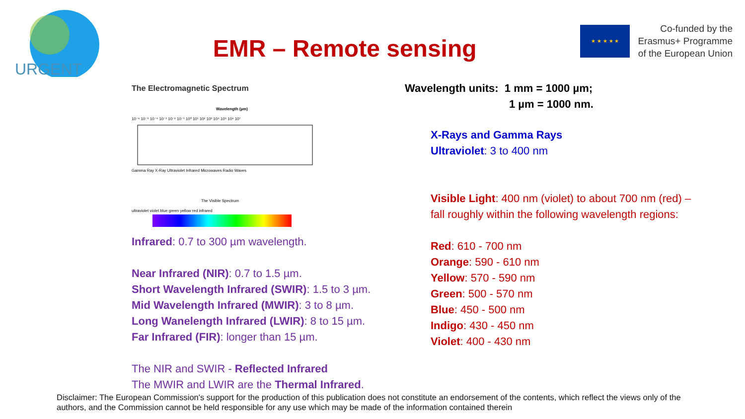URGENT
EMR – Remote sensing
★ ★ ★ ★ ★
Co-funded by the
Erasmus+ Programme
of the European Union
The Electromagnetic Spectrum
Wavelength (µm)
10⁻⁶ 10⁻⁵ 10⁻⁴ 10⁻³ 10⁻² 10⁻¹ 10⁰ 10¹ 10² 10³ 10⁴ 10⁵ 10⁶ 10⁷
Gamma Ray X-Ray Ultraviolet Infrared Microwaves Radio Waves
The Visible Spectrum
ultraviolet violet blue green yellow red infrared
Infrared: 0.7 to 300 µm wavelength.
Near Infrared (NIR): 0.7 to 1.5 µm.
Short Wavelength Infrared (SWIR): 1.5 to 3 µm.
Mid Wavelength Infrared (MWIR): 3 to 8 µm.
Long Wanelength Infrared (LWIR): 8 to 15 µm.
Far Infrared (FIR): longer than 15 µm.
The NIR and SWIR - Reflected Infrared
The MWIR and LWIR are the Thermal Infrared.
Wavelength units: 1 mm = 1000 µm;
1 µm = 1000 nm.
X-Rays and Gamma Rays
Ultraviolet: 3 to 400 nm
Visible Light: 400 nm (violet) to about 700 nm (red) – fall roughly within the following wavelength regions:
Red: 610 - 700 nm
Orange: 590 - 610 nm
Yellow: 570 - 590 nm
Green: 500 - 570 nm
Blue: 450 - 500 nm
Indigo: 430 - 450 nm
Violet: 400 - 430 nm
Disclaimer: The European Commission's support for the production of this publication does not constitute an endorsement of the contents, which reflect the views only of the authors, and the Commission cannot be held responsible for any use which may be made of the information contained therein